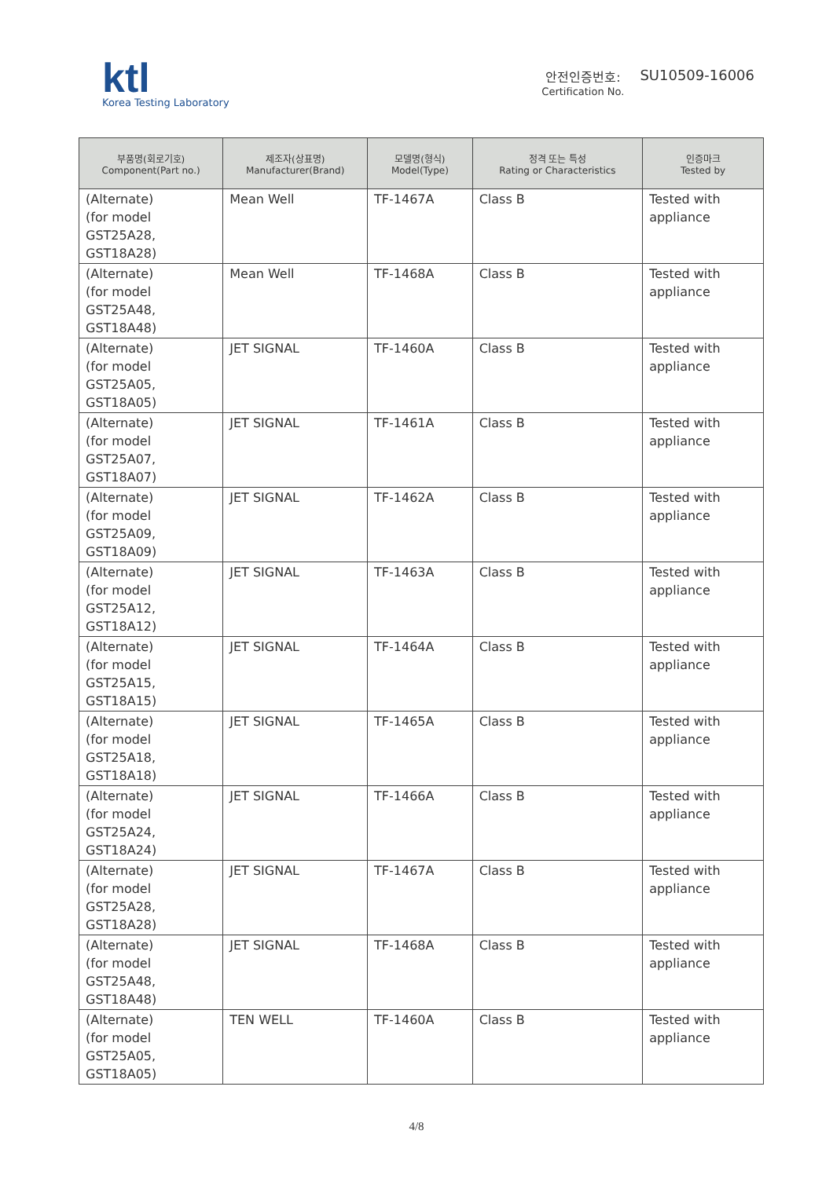ktl
Korea Testing Laboratory
안전인증번호:
Certification No.
SU10509-16006
| 부품명(회로기호) Component(Part no.) | 제조자(상표명) Manufacturer(Brand) | 모델명(형식) Model(Type) | 정격 또는 특성 Rating or Characteristics | 인증마크 Tested by |
| --- | --- | --- | --- | --- |
| (Alternate) (for model GST25A28, GST18A28) | Mean Well | TF-1467A | Class B | Tested with appliance |
| (Alternate) (for model GST25A48, GST18A48) | Mean Well | TF-1468A | Class B | Tested with appliance |
| (Alternate) (for model GST25A05, GST18A05) | JET SIGNAL | TF-1460A | Class B | Tested with appliance |
| (Alternate) (for model GST25A07, GST18A07) | JET SIGNAL | TF-1461A | Class B | Tested with appliance |
| (Alternate) (for model GST25A09, GST18A09) | JET SIGNAL | TF-1462A | Class B | Tested with appliance |
| (Alternate) (for model GST25A12, GST18A12) | JET SIGNAL | TF-1463A | Class B | Tested with appliance |
| (Alternate) (for model GST25A15, GST18A15) | JET SIGNAL | TF-1464A | Class B | Tested with appliance |
| (Alternate) (for model GST25A18, GST18A18) | JET SIGNAL | TF-1465A | Class B | Tested with appliance |
| (Alternate) (for model GST25A24, GST18A24) | JET SIGNAL | TF-1466A | Class B | Tested with appliance |
| (Alternate) (for model GST25A28, GST18A28) | JET SIGNAL | TF-1467A | Class B | Tested with appliance |
| (Alternate) (for model GST25A48, GST18A48) | JET SIGNAL | TF-1468A | Class B | Tested with appliance |
| (Alternate) (for model GST25A05, GST18A05) | TEN WELL | TF-1460A | Class B | Tested with appliance |
4/8